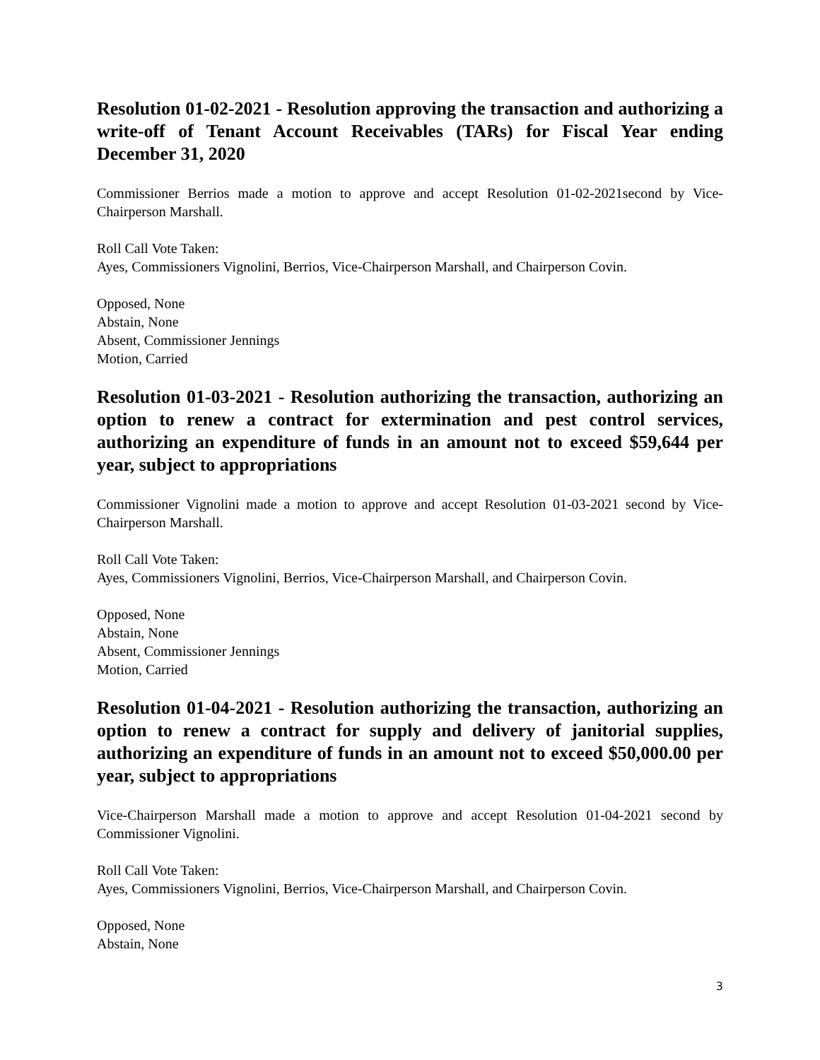Resolution 01-02-2021 - Resolution approving the transaction and authorizing a write-off of Tenant Account Receivables (TARs) for Fiscal Year ending December 31, 2020
Commissioner Berrios made a motion to approve and accept Resolution 01-02-2021second by Vice-Chairperson Marshall.
Roll Call Vote Taken:
Ayes, Commissioners Vignolini, Berrios, Vice-Chairperson Marshall, and Chairperson Covin.
Opposed, None
Abstain, None
Absent, Commissioner Jennings
Motion, Carried
Resolution 01-03-2021 - Resolution authorizing the transaction, authorizing an option to renew a contract for extermination and pest control services, authorizing an expenditure of funds in an amount not to exceed $59,644 per year, subject to appropriations
Commissioner Vignolini made a motion to approve and accept Resolution 01-03-2021 second by Vice-Chairperson Marshall.
Roll Call Vote Taken:
Ayes, Commissioners Vignolini, Berrios, Vice-Chairperson Marshall, and Chairperson Covin.
Opposed, None
Abstain, None
Absent, Commissioner Jennings
Motion, Carried
Resolution 01-04-2021 - Resolution authorizing the transaction, authorizing an option to renew a contract for supply and delivery of janitorial supplies, authorizing an expenditure of funds in an amount not to exceed $50,000.00 per year, subject to appropriations
Vice-Chairperson Marshall made a motion to approve and accept Resolution 01-04-2021 second by Commissioner Vignolini.
Roll Call Vote Taken:
Ayes, Commissioners Vignolini, Berrios, Vice-Chairperson Marshall, and Chairperson Covin.
Opposed, None
Abstain, None
3